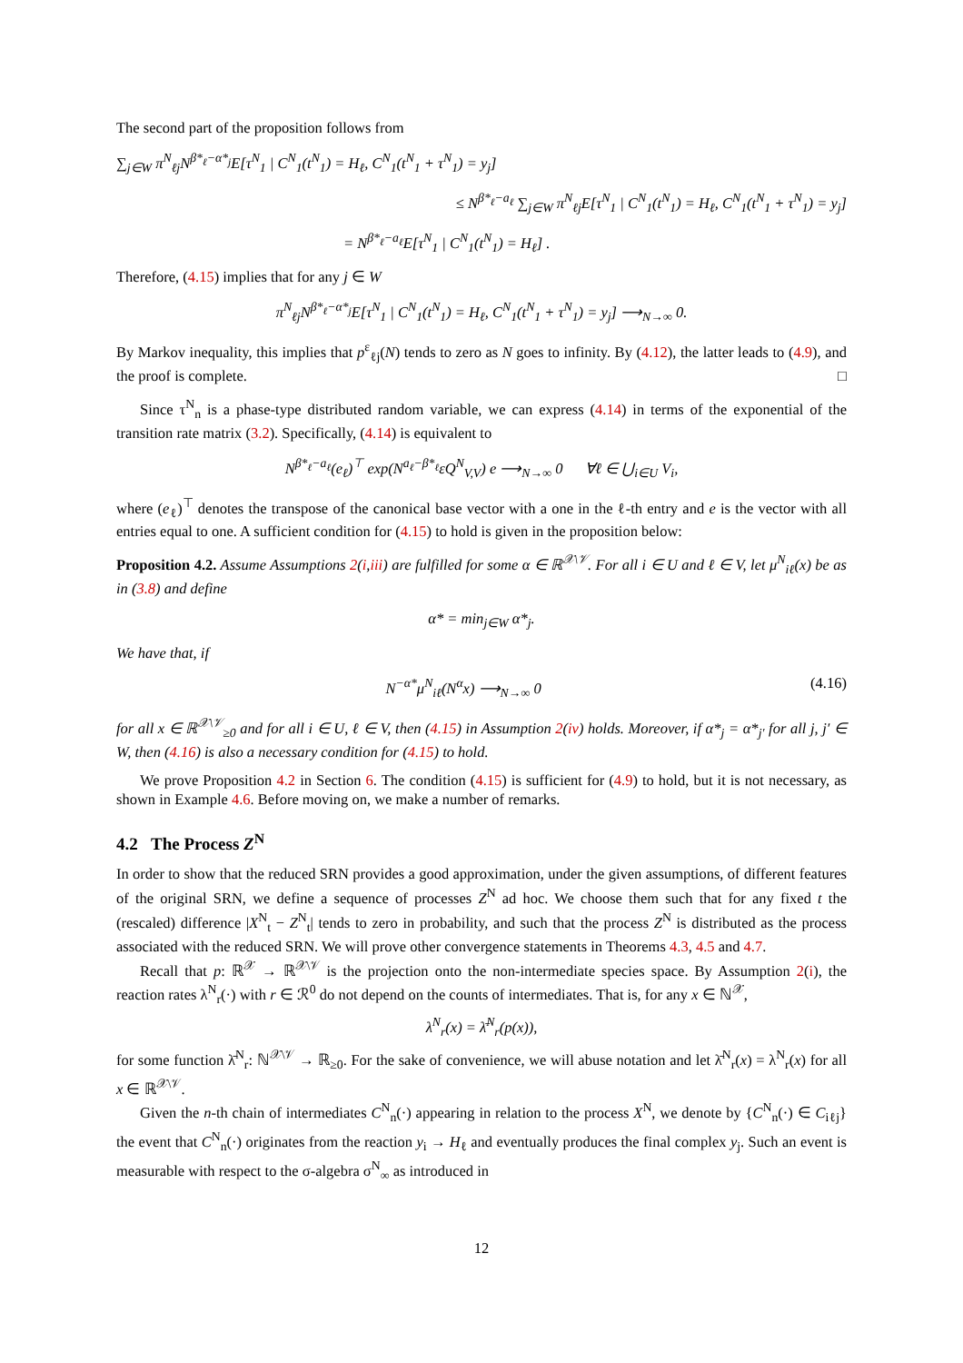The second part of the proposition follows from
∑<sub>j∈W</sub> π<sup>N</sup><sub>ℓj</sub>N<sup>β*<sub>ℓ</sub>−α*<sub>j</sub></sup>E[τ<sup>N</sup><sub>1</sub> | C<sup>N</sup><sub>1</sub>(t<sup>N</sup><sub>1</sub>) = H<sub>ℓ</sub>, C<sup>N</sup><sub>1</sub>(t<sup>N</sup><sub>1</sub> + τ<sup>N</sup><sub>1</sub>) = y<sub>j</sub>]
≤ N<sup>β*<sub>ℓ</sub>−a<sub>ℓ</sub></sup> ∑<sub>j∈W</sub> π<sup>N</sup><sub>ℓj</sub>E[τ<sup>N</sup><sub>1</sub> | C<sup>N</sup><sub>1</sub>(t<sup>N</sup><sub>1</sub>) = H<sub>ℓ</sub>, C<sup>N</sup><sub>1</sub>(t<sup>N</sup><sub>1</sub> + τ<sup>N</sup><sub>1</sub>) = y<sub>j</sub>]
= N<sup>β*<sub>ℓ</sub>−a<sub>ℓ</sub></sup>E[τ<sup>N</sup><sub>1</sub> | C<sup>N</sup><sub>1</sub>(t<sup>N</sup><sub>1</sub>) = H<sub>ℓ</sub>] .
Therefore, (4.15) implies that for any j ∈ W
π<sup>N</sup><sub>ℓj</sub>N<sup>β*<sub>ℓ</sub>−α*<sub>j</sub></sup>E[τ<sup>N</sup><sub>1</sub> | C<sup>N</sup><sub>1</sub>(t<sup>N</sup><sub>1</sub>) = H<sub>ℓ</sub>, C<sup>N</sup><sub>1</sub>(t<sup>N</sup><sub>1</sub> + τ<sup>N</sup><sub>1</sub>) = y<sub>j</sub>] ⟶<sub>N→∞</sub> 0.
By Markov inequality, this implies that p<sup>ε</sup><sub>ℓj</sub>(N) tends to zero as N goes to infinity. By (4.12), the latter leads to (4.9), and the proof is complete. □
Since τ<sup>N</sup><sub>n</sub> is a phase-type distributed random variable, we can express (4.14) in terms of the exponential of the transition rate matrix (3.2). Specifically, (4.14) is equivalent to
N<sup>β*<sub>ℓ</sub>−a<sub>ℓ</sub></sup>(e<sub>ℓ</sub>)<sup>⊤</sup> exp(N<sup>a<sub>ℓ</sub>−β*<sub>ℓ</sub></sup>εQ<sup>N</sup><sub>V,V</sub>) e ⟶<sub>N→∞</sub> 0 ∀ℓ ∈ ⋃<sub>i∈U</sub> V<sub>i</sub>,
where (e<sub>ℓ</sub>)<sup>⊤</sup> denotes the transpose of the canonical base vector with a one in the ℓ-th entry and e is the vector with all entries equal to one. A sufficient condition for (4.15) to hold is given in the proposition below:
Proposition 4.2. Assume Assumptions 2(i,iii) are fulfilled for some α ∈ ℝ<sup>𝒳\𝒱</sup>. For all i ∈ U and ℓ ∈ V, let μ<sup>N</sup><sub>iℓ</sub>(x) be as in (3.8) and define
α* = min<sub>j∈W</sub> α*<sub>j</sub>.
We have that, if
N<sup>−α*</sup>μ<sup>N</sup><sub>iℓ</sub>(N<sup>α</sup>x) ⟶<sub>N→∞</sub> 0 (4.16)
for all x ∈ ℝ<sup>𝒳\𝒱</sup><sub>≥0</sub> and for all i ∈ U, ℓ ∈ V, then (4.15) in Assumption 2(iv) holds. Moreover, if α*<sub>j</sub> = α*<sub>j′</sub> for all j, j′ ∈ W, then (4.16) is also a necessary condition for (4.15) to hold.
We prove Proposition 4.2 in Section 6. The condition (4.15) is sufficient for (4.9) to hold, but it is not necessary, as shown in Example 4.6. Before moving on, we make a number of remarks.
4.2 The Process Z<sup>N</sup>
In order to show that the reduced SRN provides a good approximation, under the given assumptions, of different features of the original SRN, we define a sequence of processes Z<sup>N</sup> ad hoc. We choose them such that for any fixed t the (rescaled) difference |X<sup>N</sup><sub>t</sub> − Z<sup>N</sup><sub>t</sub>| tends to zero in probability, and such that the process Z<sup>N</sup> is distributed as the process associated with the reduced SRN. We will prove other convergence statements in Theorems 4.3, 4.5 and 4.7.
Recall that p: ℝ<sup>𝒳</sup> → ℝ<sup>𝒳\𝒱</sup> is the projection onto the non-intermediate species space. By Assumption 2(i), the reaction rates λ<sup>N</sup><sub>r</sub>(·) with r ∈ ℛ<sup>0</sup> do not depend on the counts of intermediates. That is, for any x ∈ ℕ<sup>𝒳</sup>,
λ<sup>N</sup><sub>r</sub>(x) = λ̄<sup>N</sup><sub>r</sub>(p(x)),
for some function λ̄<sup>N</sup><sub>r</sub>: ℕ<sup>𝒳\𝒱</sup> → ℝ<sub>≥0</sub>. For the sake of convenience, we will abuse notation and let λ̄<sup>N</sup><sub>r</sub>(x) = λ<sup>N</sup><sub>r</sub>(x) for all x ∈ ℝ<sup>𝒳\𝒱</sup>.
Given the n-th chain of intermediates C<sup>N</sup><sub>n</sub>(·) appearing in relation to the process X<sup>N</sup>, we denote by {C<sup>N</sup><sub>n</sub>(·) ∈ C<sub>iℓj</sub>} the event that C<sup>N</sup><sub>n</sub>(·) originates from the reaction y<sub>i</sub> → H<sub>ℓ</sub> and eventually produces the final complex y<sub>j</sub>. Such an event is measurable with respect to the σ-algebra σ<sup>N</sup><sub>∞</sub> as introduced in
12